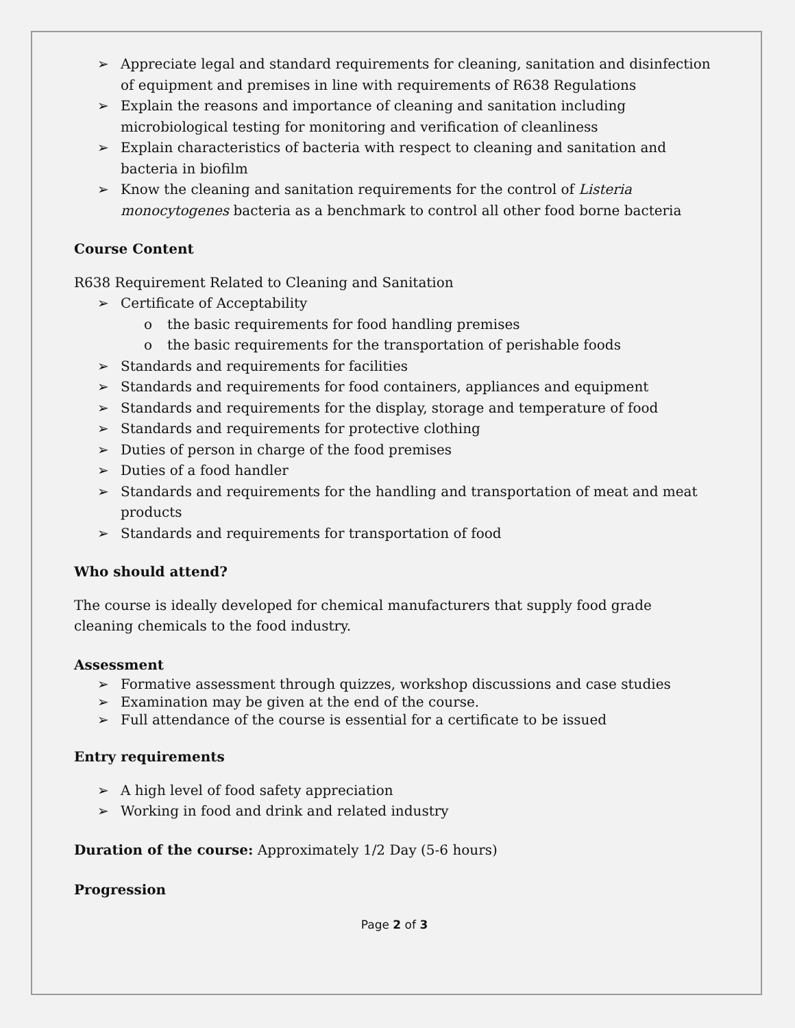➢ Appreciate legal and standard requirements for cleaning, sanitation and disinfection of equipment and premises in line with requirements of R638 Regulations
➢ Explain the reasons and importance of cleaning and sanitation including microbiological testing for monitoring and verification of cleanliness
➢ Explain characteristics of bacteria with respect to cleaning and sanitation and bacteria in biofilm
➢ Know the cleaning and sanitation requirements for the control of Listeria monocytogenes bacteria as a benchmark to control all other food borne bacteria
Course Content
R638 Requirement Related to Cleaning and Sanitation
➢ Certificate of Acceptability
o the basic requirements for food handling premises
o the basic requirements for the transportation of perishable foods
➢ Standards and requirements for facilities
➢ Standards and requirements for food containers, appliances and equipment
➢ Standards and requirements for the display, storage and temperature of food
➢ Standards and requirements for protective clothing
➢ Duties of person in charge of the food premises
➢ Duties of a food handler
➢ Standards and requirements for the handling and transportation of meat and meat products
➢ Standards and requirements for transportation of food
Who should attend?
The course is ideally developed for chemical manufacturers that supply food grade cleaning chemicals to the food industry.
Assessment
➢ Formative assessment through quizzes, workshop discussions and case studies
➢ Examination may be given at the end of the course.
➢ Full attendance of the course is essential for a certificate to be issued
Entry requirements
➢ A high level of food safety appreciation
➢ Working in food and drink and related industry
Duration of the course: Approximately 1/2 Day (5-6 hours)
Progression
Page 2 of 3